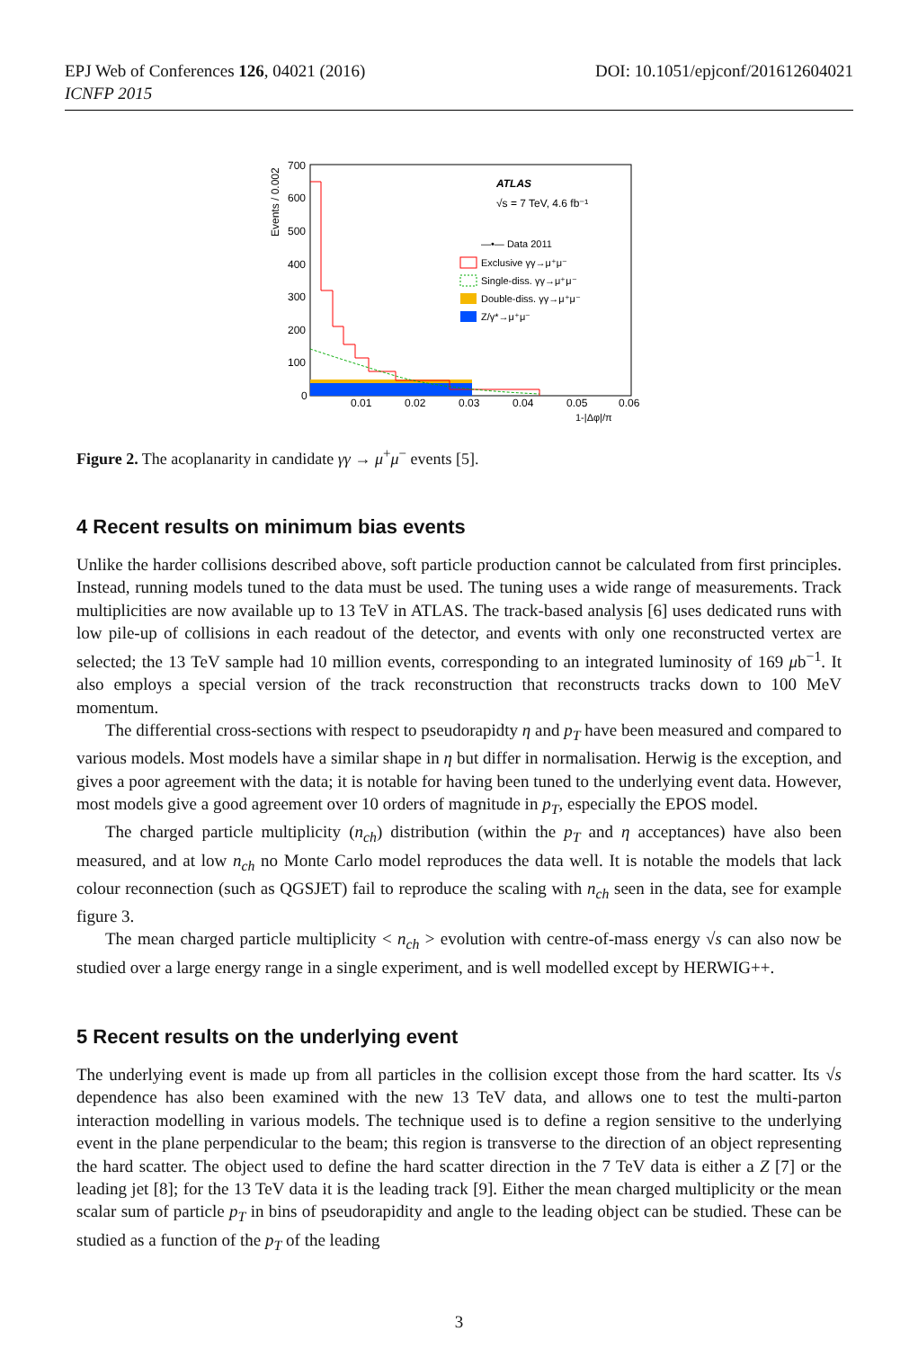EPJ Web of Conferences 126, 04021 (2016)
ICNFP 2015
DOI: 10.1051/epjconf/201612604021
Events / 0.002
700
600
500
400
300
200
100
0
0.01
0.02
0.03
0.04
0.05
0.06
1-|Δφ|/π
ATLAS
√s = 7 TeV, 4.6 fb⁻¹
—•— Data 2011
Exclusive γγ→μ⁺μ⁻
Single-diss. γγ→μ⁺μ⁻
Double-diss. γγ→μ⁺μ⁻
Z/γ*→μ⁺μ⁻
Figure 2. The acoplanarity in candidate γγ → μ<sup>+</sup>μ<sup>−</sup> events [5].
4 Recent results on minimum bias events
Unlike the harder collisions described above, soft particle production cannot be calculated from first principles. Instead, running models tuned to the data must be used. The tuning uses a wide range of measurements. Track multiplicities are now available up to 13 TeV in ATLAS. The track-based analysis [6] uses dedicated runs with low pile-up of collisions in each readout of the detector, and events with only one reconstructed vertex are selected; the 13 TeV sample had 10 million events, corresponding to an integrated luminosity of 169 μb<sup>−1</sup>. It also employs a special version of the track reconstruction that reconstructs tracks down to 100 MeV momentum.
The differential cross-sections with respect to pseudorapidty η and p<sub>T</sub> have been measured and compared to various models. Most models have a similar shape in η but differ in normalisation. Herwig is the exception, and gives a poor agreement with the data; it is notable for having been tuned to the underlying event data. However, most models give a good agreement over 10 orders of magnitude in p<sub>T</sub>, especially the EPOS model.
The charged particle multiplicity (n<sub>ch</sub>) distribution (within the p<sub>T</sub> and η acceptances) have also been measured, and at low n<sub>ch</sub> no Monte Carlo model reproduces the data well. It is notable the models that lack colour reconnection (such as QGSJET) fail to reproduce the scaling with n<sub>ch</sub> seen in the data, see for example figure 3.
The mean charged particle multiplicity < n<sub>ch</sub> > evolution with centre-of-mass energy √s can also now be studied over a large energy range in a single experiment, and is well modelled except by HERWIG++.
5 Recent results on the underlying event
The underlying event is made up from all particles in the collision except those from the hard scatter. Its √s dependence has also been examined with the new 13 TeV data, and allows one to test the multi-parton interaction modelling in various models. The technique used is to define a region sensitive to the underlying event in the plane perpendicular to the beam; this region is transverse to the direction of an object representing the hard scatter. The object used to define the hard scatter direction in the 7 TeV data is either a Z [7] or the leading jet [8]; for the 13 TeV data it is the leading track [9]. Either the mean charged multiplicity or the mean scalar sum of particle p<sub>T</sub> in bins of pseudorapidity and angle to the leading object can be studied. These can be studied as a function of the p<sub>T</sub> of the leading
3